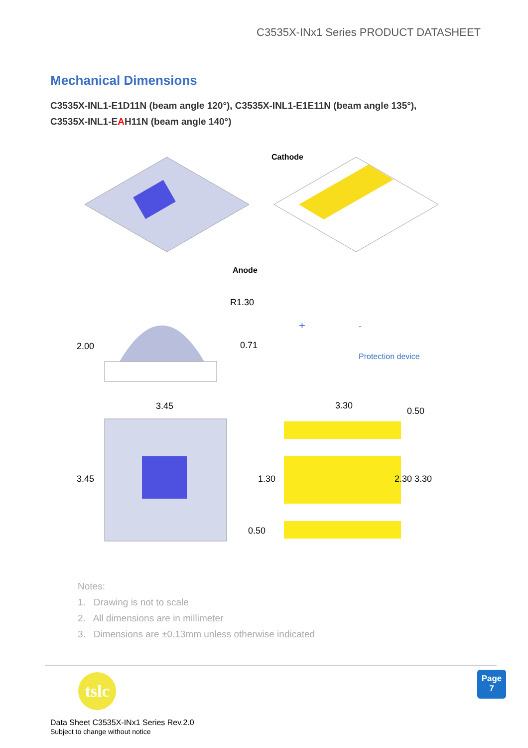C3535X-INx1 Series PRODUCT DATASHEET
Mechanical Dimensions
C3535X-INL1-E1D11N (beam angle 120°), C3535X-INL1-E1E11N (beam angle 135°),
C3535X-INL1-EAH11N (beam angle 140°)
Cathode
Anode
R1.30
2.00
0.71
+
-
Protection device
3.45
3.30
3.45
1.30
0.50
2.30 3.30
0.50
Notes:
1. Drawing is not to scale
2. All dimensions are in millimeter
3. Dimensions are ±0.13mm unless otherwise indicated
tslc
Page
7
Data Sheet C3535X-INx1 Series Rev.2.0
Subject to change without notice